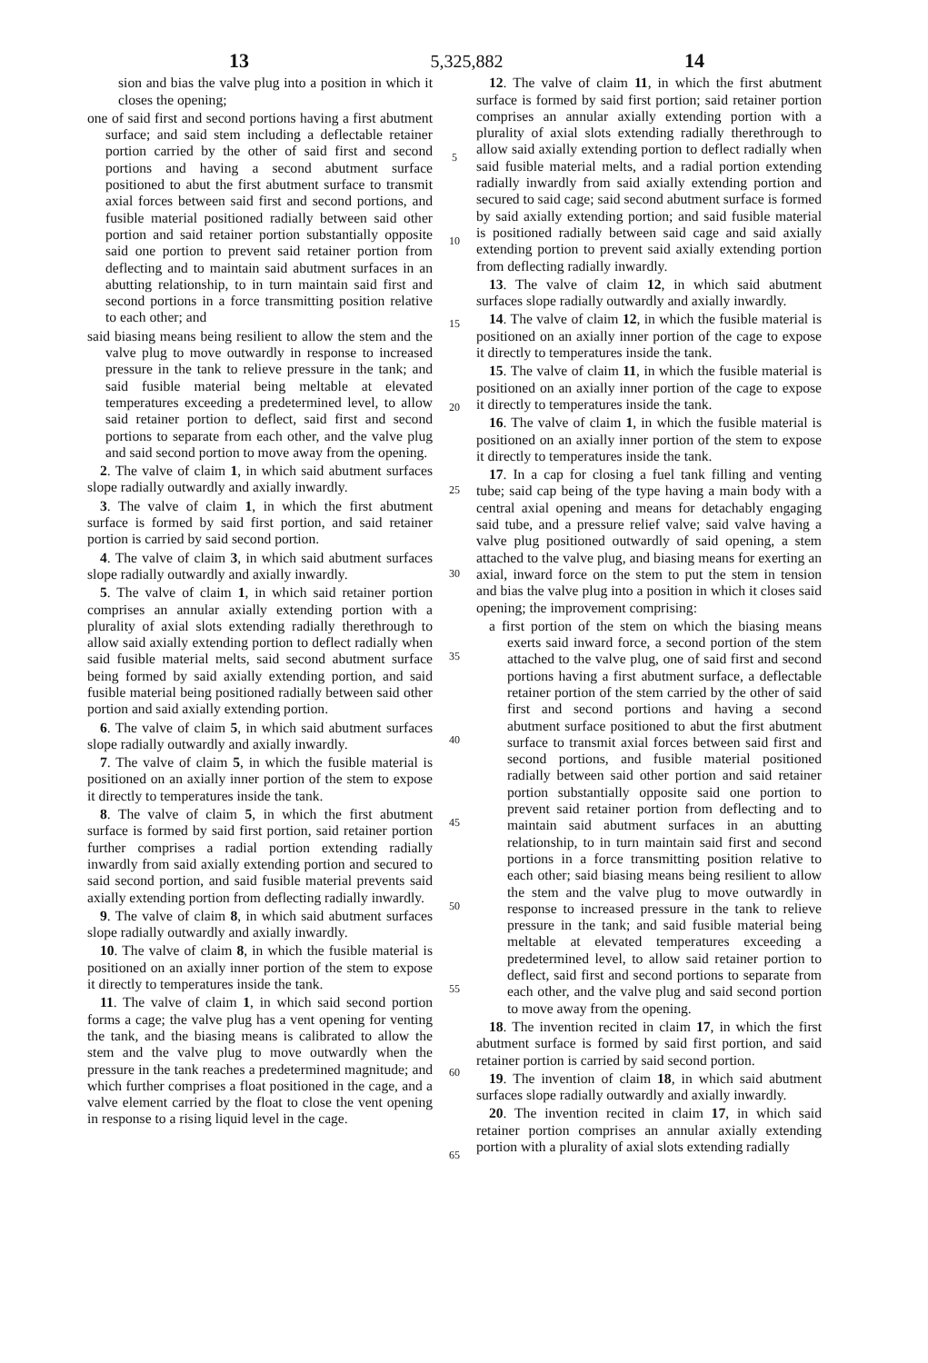13 5,325,882 14
sion and bias the valve plug into a position in which it closes the opening;
one of said first and second portions having a first abutment surface; and said stem including a deflectable retainer portion carried by the other of said first and second portions and having a second abutment surface positioned to abut the first abutment surface to transmit axial forces between said first and second portions, and fusible material positioned radially between said other portion and said retainer portion substantially opposite said one portion to prevent said retainer portion from deflecting and to maintain said abutment surfaces in an abutting relationship, to in turn maintain said first and second portions in a force transmitting position relative to each other; and
said biasing means being resilient to allow the stem and the valve plug to move outwardly in response to increased pressure in the tank to relieve pressure in the tank; and said fusible material being meltable at elevated temperatures exceeding a predetermined level, to allow said retainer portion to deflect, said first and second portions to separate from each other, and the valve plug and said second portion to move away from the opening.
2. The valve of claim 1, in which said abutment surfaces slope radially outwardly and axially inwardly.
3. The valve of claim 1, in which the first abutment surface is formed by said first portion, and said retainer portion is carried by said second portion.
4. The valve of claim 3, in which said abutment surfaces slope radially outwardly and axially inwardly.
5. The valve of claim 1, in which said retainer portion comprises an annular axially extending portion with a plurality of axial slots extending radially therethrough to allow said axially extending portion to deflect radially when said fusible material melts, said second abutment surface being formed by said axially extending portion, and said fusible material being positioned radially between said other portion and said axially extending portion.
6. The valve of claim 5, in which said abutment surfaces slope radially outwardly and axially inwardly.
7. The valve of claim 5, in which the fusible material is positioned on an axially inner portion of the stem to expose it directly to temperatures inside the tank.
8. The valve of claim 5, in which the first abutment surface is formed by said first portion, said retainer portion further comprises a radial portion extending radially inwardly from said axially extending portion and secured to said second portion, and said fusible material prevents said axially extending portion from deflecting radially inwardly.
9. The valve of claim 8, in which said abutment surfaces slope radially outwardly and axially inwardly.
10. The valve of claim 8, in which the fusible material is positioned on an axially inner portion of the stem to expose it directly to temperatures inside the tank.
11. The valve of claim 1, in which said second portion forms a cage; the valve plug has a vent opening for venting the tank, and the biasing means is calibrated to allow the stem and the valve plug to move outwardly when the pressure in the tank reaches a predetermined magnitude; and which further comprises a float positioned in the cage, and a valve element carried by the float to close the vent opening in response to a rising liquid level in the cage.
5
10
15
20
25
30
35
40
45
50
55
60
65
12. The valve of claim 11, in which the first abutment surface is formed by said first portion; said retainer portion comprises an annular axially extending portion with a plurality of axial slots extending radially therethrough to allow said axially extending portion to deflect radially when said fusible material melts, and a radial portion extending radially inwardly from said axially extending portion and secured to said cage; said second abutment surface is formed by said axially extending portion; and said fusible material is positioned radially between said cage and said axially extending portion to prevent said axially extending portion from deflecting radially inwardly.
13. The valve of claim 12, in which said abutment surfaces slope radially outwardly and axially inwardly.
14. The valve of claim 12, in which the fusible material is positioned on an axially inner portion of the cage to expose it directly to temperatures inside the tank.
15. The valve of claim 11, in which the fusible material is positioned on an axially inner portion of the cage to expose it directly to temperatures inside the tank.
16. The valve of claim 1, in which the fusible material is positioned on an axially inner portion of the stem to expose it directly to temperatures inside the tank.
17. In a cap for closing a fuel tank filling and venting tube; said cap being of the type having a main body with a central axial opening and means for detachably engaging said tube, and a pressure relief valve; said valve having a valve plug positioned outwardly of said opening, a stem attached to the valve plug, and biasing means for exerting an axial, inward force on the stem to put the stem in tension and bias the valve plug into a position in which it closes said opening; the improvement comprising:
a first portion of the stem on which the biasing means exerts said inward force, a second portion of the stem attached to the valve plug, one of said first and second portions having a first abutment surface, a deflectable retainer portion of the stem carried by the other of said first and second portions and having a second abutment surface positioned to abut the first abutment surface to transmit axial forces between said first and second portions, and fusible material positioned radially between said other portion and said retainer portion substantially opposite said one portion to prevent said retainer portion from deflecting and to maintain said abutment surfaces in an abutting relationship, to in turn maintain said first and second portions in a force transmitting position relative to each other; said biasing means being resilient to allow the stem and the valve plug to move outwardly in response to increased pressure in the tank to relieve pressure in the tank; and said fusible material being meltable at elevated temperatures exceeding a predetermined level, to allow said retainer portion to deflect, said first and second portions to separate from each other, and the valve plug and said second portion to move away from the opening.
18. The invention recited in claim 17, in which the first abutment surface is formed by said first portion, and said retainer portion is carried by said second portion.
19. The invention of claim 18, in which said abutment surfaces slope radially outwardly and axially inwardly.
20. The invention recited in claim 17, in which said retainer portion comprises an annular axially extending portion with a plurality of axial slots extending radially